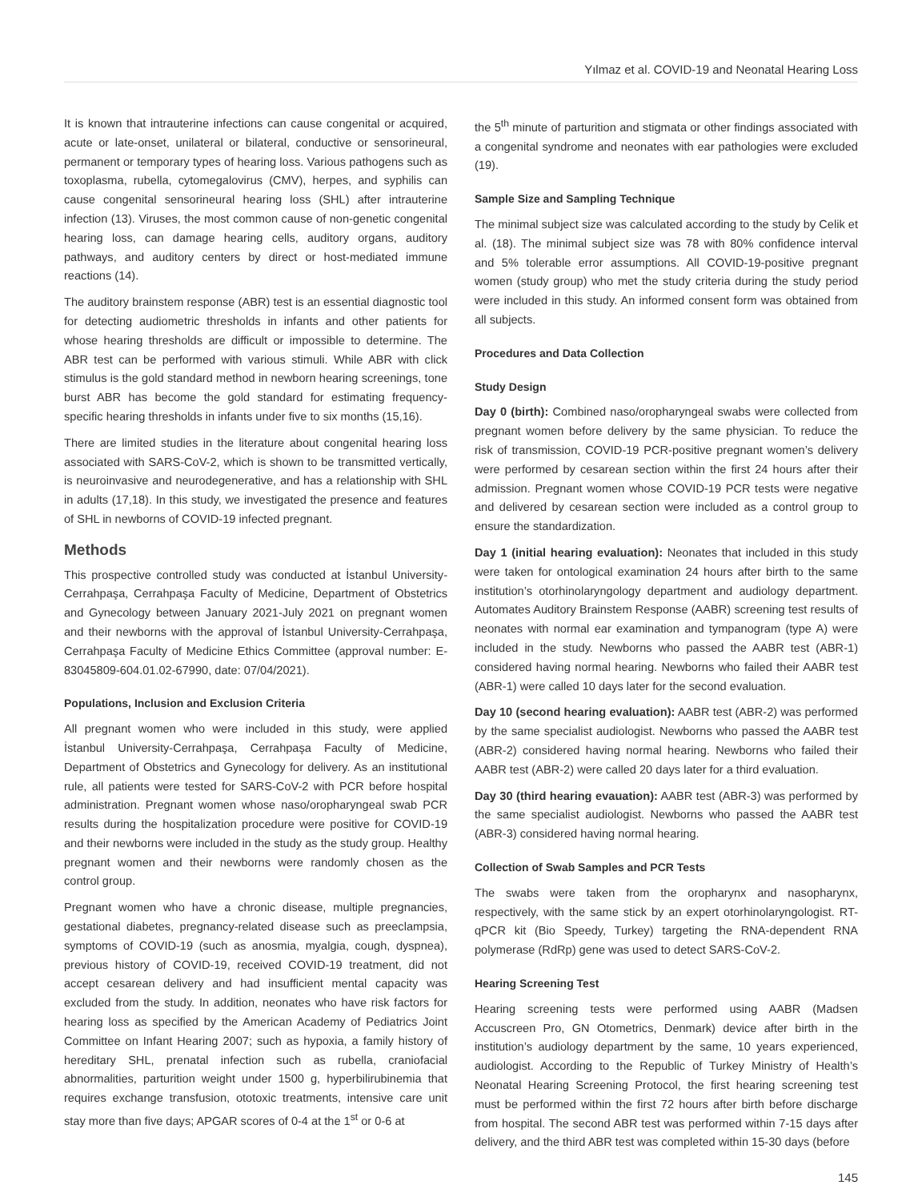Yılmaz et al. COVID-19 and Neonatal Hearing Loss
It is known that intrauterine infections can cause congenital or acquired, acute or late-onset, unilateral or bilateral, conductive or sensorineural, permanent or temporary types of hearing loss. Various pathogens such as toxoplasma, rubella, cytomegalovirus (CMV), herpes, and syphilis can cause congenital sensorineural hearing loss (SHL) after intrauterine infection (13). Viruses, the most common cause of non-genetic congenital hearing loss, can damage hearing cells, auditory organs, auditory pathways, and auditory centers by direct or host-mediated immune reactions (14).
The auditory brainstem response (ABR) test is an essential diagnostic tool for detecting audiometric thresholds in infants and other patients for whose hearing thresholds are difficult or impossible to determine. The ABR test can be performed with various stimuli. While ABR with click stimulus is the gold standard method in newborn hearing screenings, tone burst ABR has become the gold standard for estimating frequency-specific hearing thresholds in infants under five to six months (15,16).
There are limited studies in the literature about congenital hearing loss associated with SARS-CoV-2, which is shown to be transmitted vertically, is neuroinvasive and neurodegenerative, and has a relationship with SHL in adults (17,18). In this study, we investigated the presence and features of SHL in newborns of COVID-19 infected pregnant.
Methods
This prospective controlled study was conducted at İstanbul University-Cerrahpaşa, Cerrahpaşa Faculty of Medicine, Department of Obstetrics and Gynecology between January 2021-July 2021 on pregnant women and their newborns with the approval of İstanbul University-Cerrahpaşa, Cerrahpaşa Faculty of Medicine Ethics Committee (approval number: E-83045809-604.01.02-67990, date: 07/04/2021).
Populations, Inclusion and Exclusion Criteria
All pregnant women who were included in this study, were applied İstanbul University-Cerrahpaşa, Cerrahpaşa Faculty of Medicine, Department of Obstetrics and Gynecology for delivery. As an institutional rule, all patients were tested for SARS-CoV-2 with PCR before hospital administration. Pregnant women whose naso/oropharyngeal swab PCR results during the hospitalization procedure were positive for COVID-19 and their newborns were included in the study as the study group. Healthy pregnant women and their newborns were randomly chosen as the control group.
Pregnant women who have a chronic disease, multiple pregnancies, gestational diabetes, pregnancy-related disease such as preeclampsia, symptoms of COVID-19 (such as anosmia, myalgia, cough, dyspnea), previous history of COVID-19, received COVID-19 treatment, did not accept cesarean delivery and had insufficient mental capacity was excluded from the study. In addition, neonates who have risk factors for hearing loss as specified by the American Academy of Pediatrics Joint Committee on Infant Hearing 2007; such as hypoxia, a family history of hereditary SHL, prenatal infection such as rubella, craniofacial abnormalities, parturition weight under 1500 g, hyperbilirubinemia that requires exchange transfusion, ototoxic treatments, intensive care unit stay more than five days; APGAR scores of 0-4 at the 1<sup>st</sup> or 0-6 at
the 5<sup>th</sup> minute of parturition and stigmata or other findings associated with a congenital syndrome and neonates with ear pathologies were excluded (19).
Sample Size and Sampling Technique
The minimal subject size was calculated according to the study by Celik et al. (18). The minimal subject size was 78 with 80% confidence interval and 5% tolerable error assumptions. All COVID-19-positive pregnant women (study group) who met the study criteria during the study period were included in this study. An informed consent form was obtained from all subjects.
Procedures and Data Collection
Study Design
Day 0 (birth): Combined naso/oropharyngeal swabs were collected from pregnant women before delivery by the same physician. To reduce the risk of transmission, COVID-19 PCR-positive pregnant women’s delivery were performed by cesarean section within the first 24 hours after their admission. Pregnant women whose COVID-19 PCR tests were negative and delivered by cesarean section were included as a control group to ensure the standardization.
Day 1 (initial hearing evaluation): Neonates that included in this study were taken for ontological examination 24 hours after birth to the same institution’s otorhinolaryngology department and audiology department. Automates Auditory Brainstem Response (AABR) screening test results of neonates with normal ear examination and tympanogram (type A) were included in the study. Newborns who passed the AABR test (ABR-1) considered having normal hearing. Newborns who failed their AABR test (ABR-1) were called 10 days later for the second evaluation.
Day 10 (second hearing evaluation): AABR test (ABR-2) was performed by the same specialist audiologist. Newborns who passed the AABR test (ABR-2) considered having normal hearing. Newborns who failed their AABR test (ABR-2) were called 20 days later for a third evaluation.
Day 30 (third hearing evauation): AABR test (ABR-3) was performed by the same specialist audiologist. Newborns who passed the AABR test (ABR-3) considered having normal hearing.
Collection of Swab Samples and PCR Tests
The swabs were taken from the oropharynx and nasopharynx, respectively, with the same stick by an expert otorhinolaryngologist. RT-qPCR kit (Bio Speedy, Turkey) targeting the RNA-dependent RNA polymerase (RdRp) gene was used to detect SARS-CoV-2.
Hearing Screening Test
Hearing screening tests were performed using AABR (Madsen Accuscreen Pro, GN Otometrics, Denmark) device after birth in the institution’s audiology department by the same, 10 years experienced, audiologist. According to the Republic of Turkey Ministry of Health’s Neonatal Hearing Screening Protocol, the first hearing screening test must be performed within the first 72 hours after birth before discharge from hospital. The second ABR test was performed within 7-15 days after delivery, and the third ABR test was completed within 15-30 days (before
145